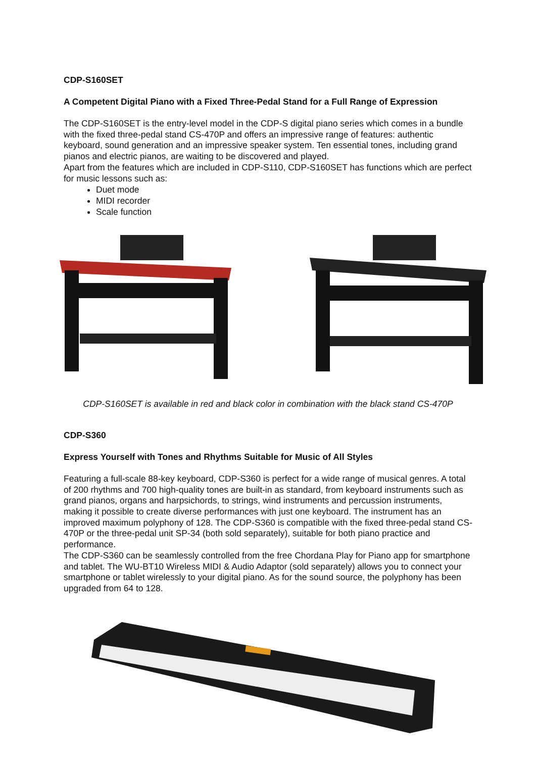CDP-S160SET
A Competent Digital Piano with a Fixed Three-Pedal Stand for a Full Range of Expression
The CDP-S160SET is the entry-level model in the CDP-S digital piano series which comes in a bundle with the fixed three-pedal stand CS-470P and offers an impressive range of features: authentic keyboard, sound generation and an impressive speaker system. Ten essential tones, including grand pianos and electric pianos, are waiting to be discovered and played.
Apart from the features which are included in CDP-S110, CDP-S160SET has functions which are perfect for music lessons such as:
Duet mode
MIDI recorder
Scale function
CDP-S160SET is available in red and black color in combination with the black stand CS-470P
CDP-S360
Express Yourself with Tones and Rhythms Suitable for Music of All Styles
Featuring a full-scale 88-key keyboard, CDP-S360 is perfect for a wide range of musical genres. A total of 200 rhythms and 700 high-quality tones are built-in as standard, from keyboard instruments such as grand pianos, organs and harpsichords, to strings, wind instruments and percussion instruments, making it possible to create diverse performances with just one keyboard. The instrument has an improved maximum polyphony of 128. The CDP-S360 is compatible with the fixed three-pedal stand CS-470P or the three-pedal unit SP-34 (both sold separately), suitable for both piano practice and performance.
The CDP-S360 can be seamlessly controlled from the free Chordana Play for Piano app for smartphone and tablet. The WU-BT10 Wireless MIDI & Audio Adaptor (sold separately) allows you to connect your smartphone or tablet wirelessly to your digital piano. As for the sound source, the polyphony has been upgraded from 64 to 128.